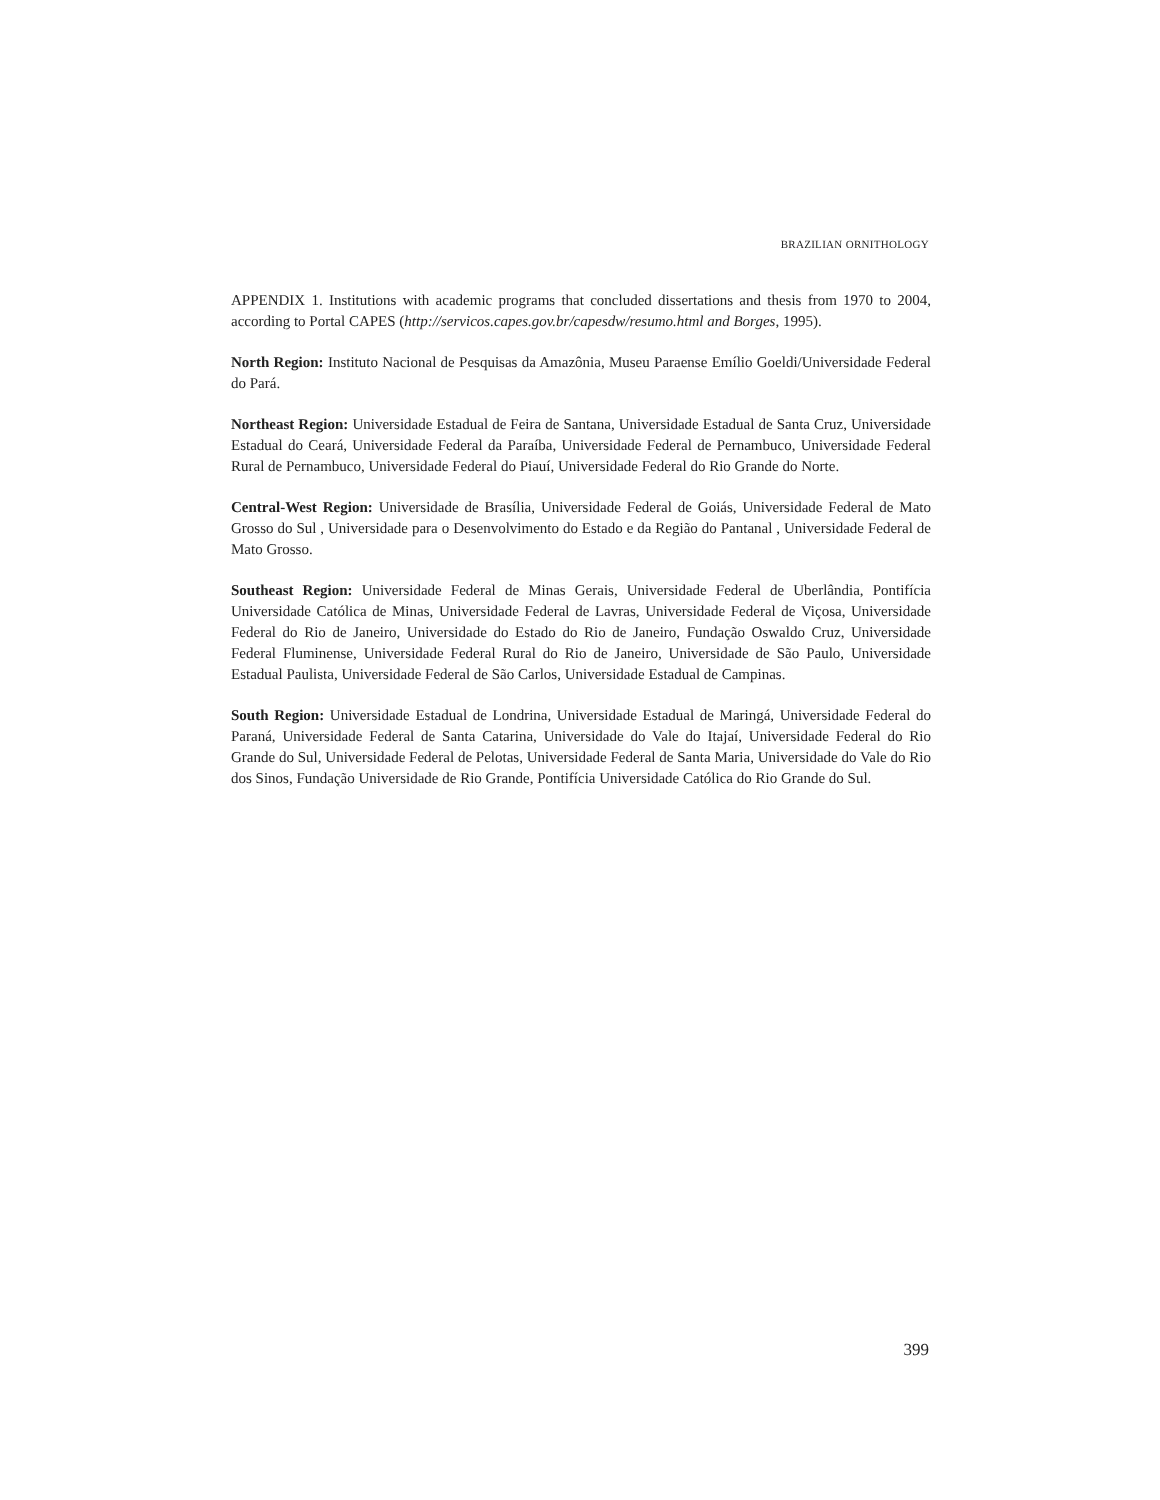BRAZILIAN ORNITHOLOGY
APPENDIX 1. Institutions with academic programs that concluded dissertations and thesis from 1970 to 2004, according to Portal CAPES (http://servicos.capes.gov.br/capesdw/resumo.html and Borges, 1995).
North Region: Instituto Nacional de Pesquisas da Amazônia, Museu Paraense Emílio Goeldi/Universidade Federal do Pará.
Northeast Region: Universidade Estadual de Feira de Santana, Universidade Estadual de Santa Cruz, Universidade Estadual do Ceará, Universidade Federal da Paraíba, Universidade Federal de Pernambuco, Universidade Federal Rural de Pernambuco, Universidade Federal do Piauí, Universidade Federal do Rio Grande do Norte.
Central-West Region: Universidade de Brasília, Universidade Federal de Goiás, Universidade Federal de Mato Grosso do Sul , Universidade para o Desenvolvimento do Estado e da Região do Pantanal , Universidade Federal de Mato Grosso.
Southeast Region: Universidade Federal de Minas Gerais, Universidade Federal de Uberlândia, Pontifícia Universidade Católica de Minas, Universidade Federal de Lavras, Universidade Federal de Viçosa, Universidade Federal do Rio de Janeiro, Universidade do Estado do Rio de Janeiro, Fundação Oswaldo Cruz, Universidade Federal Fluminense, Universidade Federal Rural do Rio de Janeiro, Universidade de São Paulo, Universidade Estadual Paulista, Universidade Federal de São Carlos, Universidade Estadual de Campinas.
South Region: Universidade Estadual de Londrina, Universidade Estadual de Maringá, Universidade Federal do Paraná, Universidade Federal de Santa Catarina, Universidade do Vale do Itajaí, Universidade Federal do Rio Grande do Sul, Universidade Federal de Pelotas, Universidade Federal de Santa Maria, Universidade do Vale do Rio dos Sinos, Fundação Universidade de Rio Grande, Pontifícia Universidade Católica do Rio Grande do Sul.
399